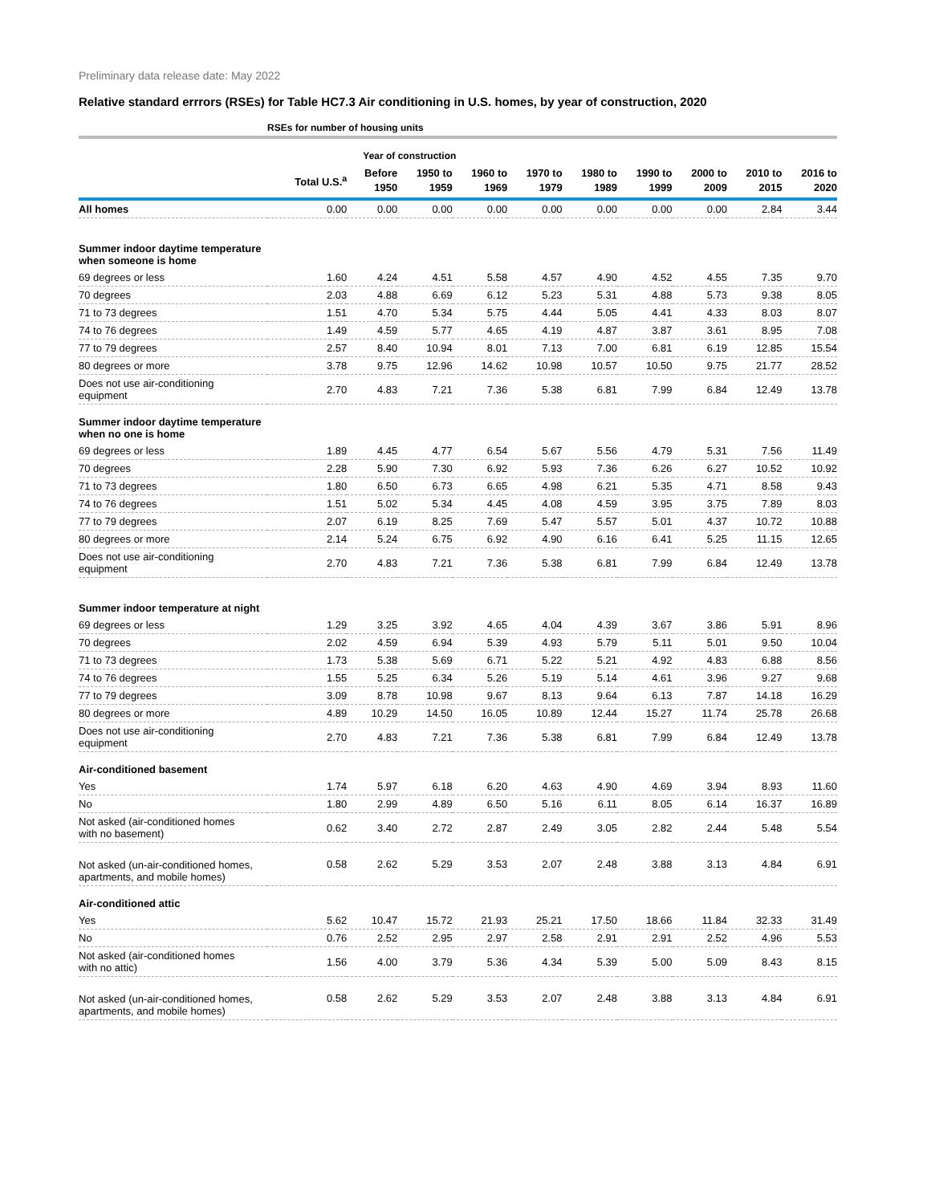Preliminary data release date: May 2022
Relative standard errrors (RSEs) for Table HC7.3 Air conditioning in U.S. homes, by year of construction, 2020
| | RSEs for number of housing units | | | | | | | | | |
| --- | --- | --- | --- | --- | --- | --- | --- | --- | --- | --- |
| | | Year of construction | | | | | | | | |
| | Total U.S.<sup>a</sup> | Before 1950 | 1950 to 1959 | 1960 to 1969 | 1970 to 1979 | 1980 to 1989 | 1990 to 1999 | 2000 to 2009 | 2010 to 2015 | 2016 to 2020 |
| All homes | 0.00 | 0.00 | 0.00 | 0.00 | 0.00 | 0.00 | 0.00 | 0.00 | 2.84 | 3.44 |
| Summer indoor daytime temperature when someone is home | | | | | | | | | | |
| 69 degrees or less | 1.60 | 4.24 | 4.51 | 5.58 | 4.57 | 4.90 | 4.52 | 4.55 | 7.35 | 9.70 |
| 70 degrees | 2.03 | 4.88 | 6.69 | 6.12 | 5.23 | 5.31 | 4.88 | 5.73 | 9.38 | 8.05 |
| 71 to 73 degrees | 1.51 | 4.70 | 5.34 | 5.75 | 4.44 | 5.05 | 4.41 | 4.33 | 8.03 | 8.07 |
| 74 to 76 degrees | 1.49 | 4.59 | 5.77 | 4.65 | 4.19 | 4.87 | 3.87 | 3.61 | 8.95 | 7.08 |
| 77 to 79 degrees | 2.57 | 8.40 | 10.94 | 8.01 | 7.13 | 7.00 | 6.81 | 6.19 | 12.85 | 15.54 |
| 80 degrees or more | 3.78 | 9.75 | 12.96 | 14.62 | 10.98 | 10.57 | 10.50 | 9.75 | 21.77 | 28.52 |
| Does not use air-conditioning equipment | 2.70 | 4.83 | 7.21 | 7.36 | 5.38 | 6.81 | 7.99 | 6.84 | 12.49 | 13.78 |
| Summer indoor daytime temperature when no one is home | | | | | | | | | | |
| 69 degrees or less | 1.89 | 4.45 | 4.77 | 6.54 | 5.67 | 5.56 | 4.79 | 5.31 | 7.56 | 11.49 |
| 70 degrees | 2.28 | 5.90 | 7.30 | 6.92 | 5.93 | 7.36 | 6.26 | 6.27 | 10.52 | 10.92 |
| 71 to 73 degrees | 1.80 | 6.50 | 6.73 | 6.65 | 4.98 | 6.21 | 5.35 | 4.71 | 8.58 | 9.43 |
| 74 to 76 degrees | 1.51 | 5.02 | 5.34 | 4.45 | 4.08 | 4.59 | 3.95 | 3.75 | 7.89 | 8.03 |
| 77 to 79 degrees | 2.07 | 6.19 | 8.25 | 7.69 | 5.47 | 5.57 | 5.01 | 4.37 | 10.72 | 10.88 |
| 80 degrees or more | 2.14 | 5.24 | 6.75 | 6.92 | 4.90 | 6.16 | 6.41 | 5.25 | 11.15 | 12.65 |
| Does not use air-conditioning equipment | 2.70 | 4.83 | 7.21 | 7.36 | 5.38 | 6.81 | 7.99 | 6.84 | 12.49 | 13.78 |
| Summer indoor temperature at night | | | | | | | | | | |
| 69 degrees or less | 1.29 | 3.25 | 3.92 | 4.65 | 4.04 | 4.39 | 3.67 | 3.86 | 5.91 | 8.96 |
| 70 degrees | 2.02 | 4.59 | 6.94 | 5.39 | 4.93 | 5.79 | 5.11 | 5.01 | 9.50 | 10.04 |
| 71 to 73 degrees | 1.73 | 5.38 | 5.69 | 6.71 | 5.22 | 5.21 | 4.92 | 4.83 | 6.88 | 8.56 |
| 74 to 76 degrees | 1.55 | 5.25 | 6.34 | 5.26 | 5.19 | 5.14 | 4.61 | 3.96 | 9.27 | 9.68 |
| 77 to 79 degrees | 3.09 | 8.78 | 10.98 | 9.67 | 8.13 | 9.64 | 6.13 | 7.87 | 14.18 | 16.29 |
| 80 degrees or more | 4.89 | 10.29 | 14.50 | 16.05 | 10.89 | 12.44 | 15.27 | 11.74 | 25.78 | 26.68 |
| Does not use air-conditioning equipment | 2.70 | 4.83 | 7.21 | 7.36 | 5.38 | 6.81 | 7.99 | 6.84 | 12.49 | 13.78 |
| Air-conditioned basement | | | | | | | | | | |
| Yes | 1.74 | 5.97 | 6.18 | 6.20 | 4.63 | 4.90 | 4.69 | 3.94 | 8.93 | 11.60 |
| No | 1.80 | 2.99 | 4.89 | 6.50 | 5.16 | 6.11 | 8.05 | 6.14 | 16.37 | 16.89 |
| Not asked (air-conditioned homes with no basement) | 0.62 | 3.40 | 2.72 | 2.87 | 2.49 | 3.05 | 2.82 | 2.44 | 5.48 | 5.54 |
| Not asked (un-air-conditioned homes, apartments, and mobile homes) | 0.58 | 2.62 | 5.29 | 3.53 | 2.07 | 2.48 | 3.88 | 3.13 | 4.84 | 6.91 |
| Air-conditioned attic | | | | | | | | | | |
| Yes | 5.62 | 10.47 | 15.72 | 21.93 | 25.21 | 17.50 | 18.66 | 11.84 | 32.33 | 31.49 |
| No | 0.76 | 2.52 | 2.95 | 2.97 | 2.58 | 2.91 | 2.91 | 2.52 | 4.96 | 5.53 |
| Not asked (air-conditioned homes with no attic) | 1.56 | 4.00 | 3.79 | 5.36 | 4.34 | 5.39 | 5.00 | 5.09 | 8.43 | 8.15 |
| Not asked (un-air-conditioned homes, apartments, and mobile homes) | 0.58 | 2.62 | 5.29 | 3.53 | 2.07 | 2.48 | 3.88 | 3.13 | 4.84 | 6.91 |